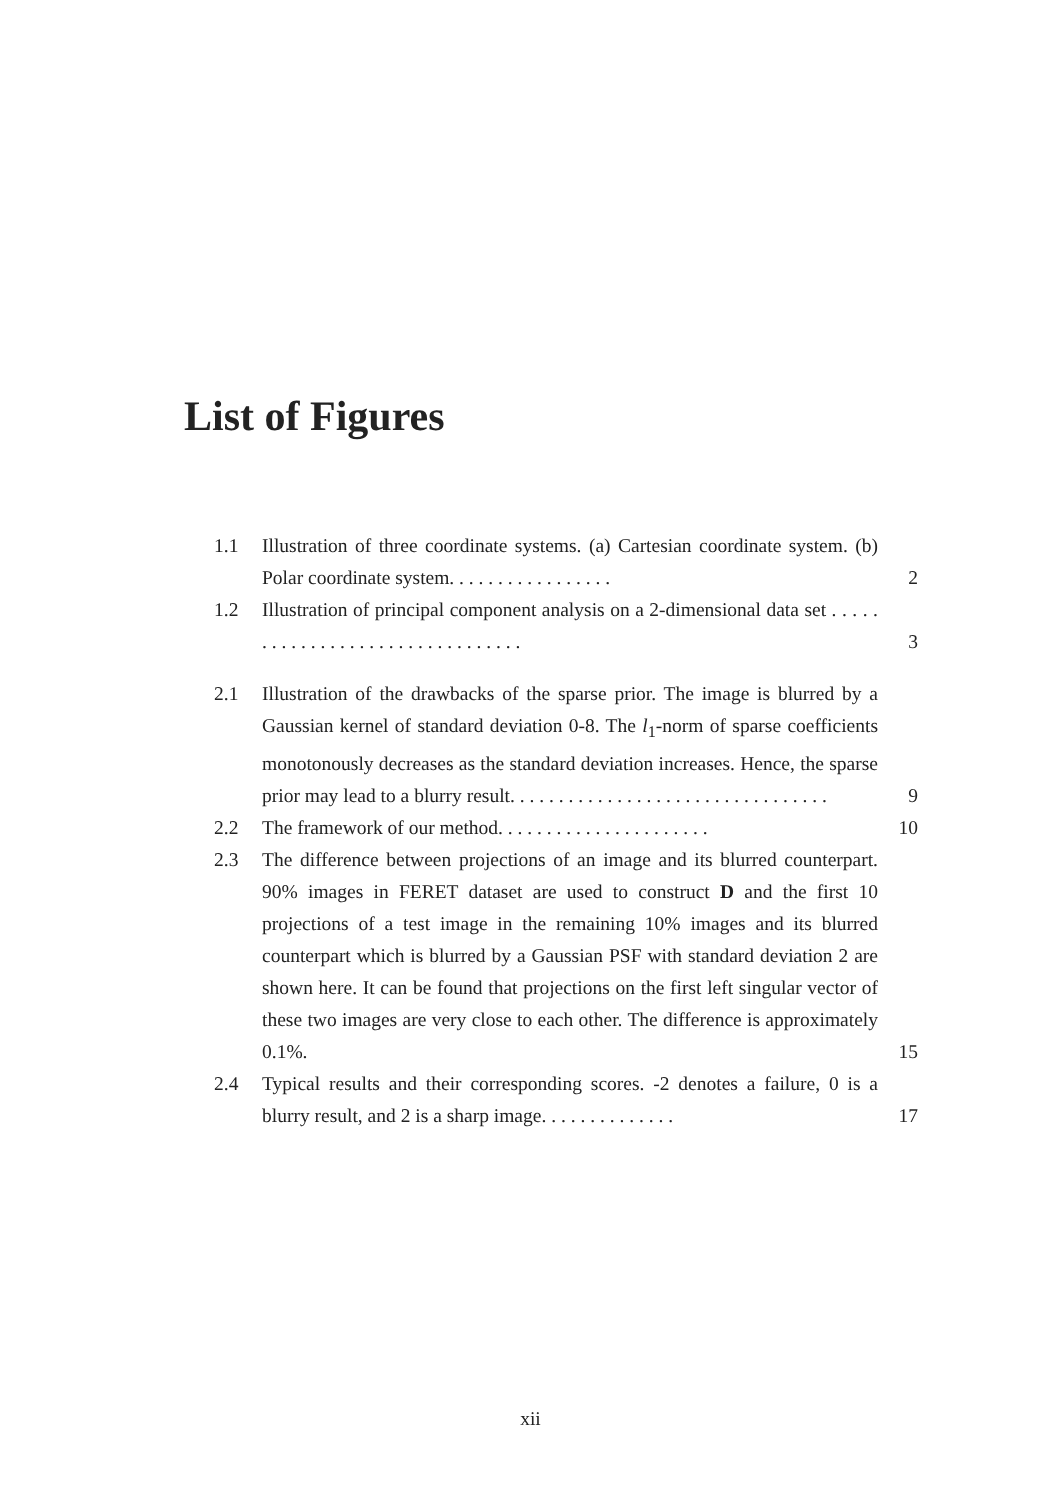List of Figures
1.1 Illustration of three coordinate systems. (a) Cartesian coordinate system. (b) Polar coordinate system. . . . . . . . . . . . . . . . . 2
1.2 Illustration of principal component analysis on a 2-dimensional data set . . . . . . . . . . . . . . . . . . . . . . . . . . . . . . . . 3
2.1 Illustration of the drawbacks of the sparse prior. The image is blurred by a Gaussian kernel of standard deviation 0-8. The l<sub>1</sub>-norm of sparse coefficients monotonously decreases as the standard deviation increases. Hence, the sparse prior may lead to a blurry result. . . . . . . . . . . . . . . . . . . . . . . . . . . . . . . . . 9
2.2 The framework of our method. . . . . . . . . . . . . . . . . . . . . . 10
2.3 The difference between projections of an image and its blurred counterpart. 90% images in FERET dataset are used to construct D and the first 10 projections of a test image in the remaining 10% images and its blurred counterpart which is blurred by a Gaussian PSF with standard deviation 2 are shown here. It can be found that projections on the first left singular vector of these two images are very close to each other. The difference is approximately 0.1%. 15
2.4 Typical results and their corresponding scores. -2 denotes a failure, 0 is a blurry result, and 2 is a sharp image. . . . . . . . . . . . . . 17
xii